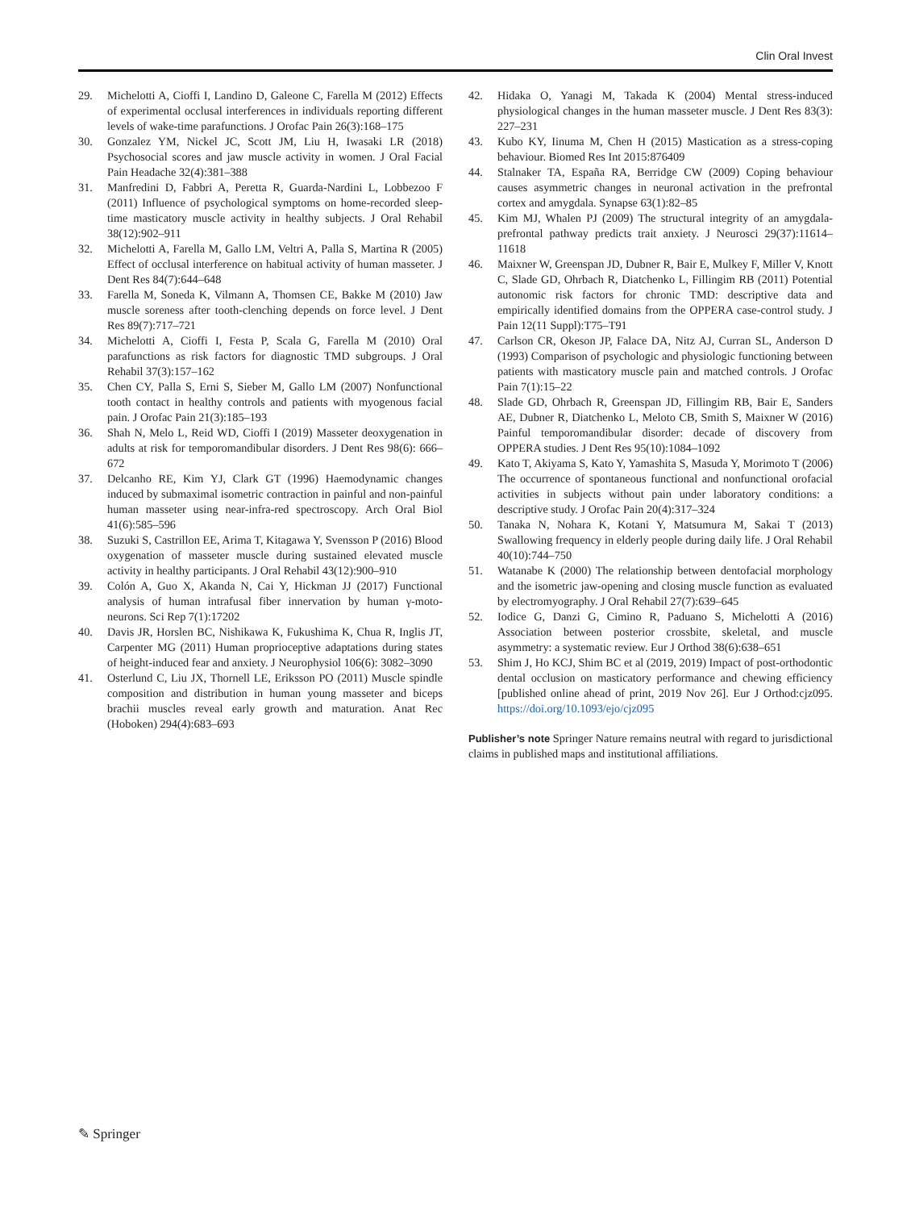Clin Oral Invest
29. Michelotti A, Cioffi I, Landino D, Galeone C, Farella M (2012) Effects of experimental occlusal interferences in individuals reporting different levels of wake-time parafunctions. J Orofac Pain 26(3):168–175
30. Gonzalez YM, Nickel JC, Scott JM, Liu H, Iwasaki LR (2018) Psychosocial scores and jaw muscle activity in women. J Oral Facial Pain Headache 32(4):381–388
31. Manfredini D, Fabbri A, Peretta R, Guarda-Nardini L, Lobbezoo F (2011) Influence of psychological symptoms on home-recorded sleep-time masticatory muscle activity in healthy subjects. J Oral Rehabil 38(12):902–911
32. Michelotti A, Farella M, Gallo LM, Veltri A, Palla S, Martina R (2005) Effect of occlusal interference on habitual activity of human masseter. J Dent Res 84(7):644–648
33. Farella M, Soneda K, Vilmann A, Thomsen CE, Bakke M (2010) Jaw muscle soreness after tooth-clenching depends on force level. J Dent Res 89(7):717–721
34. Michelotti A, Cioffi I, Festa P, Scala G, Farella M (2010) Oral parafunctions as risk factors for diagnostic TMD subgroups. J Oral Rehabil 37(3):157–162
35. Chen CY, Palla S, Erni S, Sieber M, Gallo LM (2007) Nonfunctional tooth contact in healthy controls and patients with myogenous facial pain. J Orofac Pain 21(3):185–193
36. Shah N, Melo L, Reid WD, Cioffi I (2019) Masseter deoxygenation in adults at risk for temporomandibular disorders. J Dent Res 98(6): 666–672
37. Delcanho RE, Kim YJ, Clark GT (1996) Haemodynamic changes induced by submaximal isometric contraction in painful and non-painful human masseter using near-infra-red spectroscopy. Arch Oral Biol 41(6):585–596
38. Suzuki S, Castrillon EE, Arima T, Kitagawa Y, Svensson P (2016) Blood oxygenation of masseter muscle during sustained elevated muscle activity in healthy participants. J Oral Rehabil 43(12):900–910
39. Colón A, Guo X, Akanda N, Cai Y, Hickman JJ (2017) Functional analysis of human intrafusal fiber innervation by human γ-moto-neurons. Sci Rep 7(1):17202
40. Davis JR, Horslen BC, Nishikawa K, Fukushima K, Chua R, Inglis JT, Carpenter MG (2011) Human proprioceptive adaptations during states of height-induced fear and anxiety. J Neurophysiol 106(6): 3082–3090
41. Osterlund C, Liu JX, Thornell LE, Eriksson PO (2011) Muscle spindle composition and distribution in human young masseter and biceps brachii muscles reveal early growth and maturation. Anat Rec (Hoboken) 294(4):683–693
42. Hidaka O, Yanagi M, Takada K (2004) Mental stress-induced physiological changes in the human masseter muscle. J Dent Res 83(3): 227–231
43. Kubo KY, Iinuma M, Chen H (2015) Mastication as a stress-coping behaviour. Biomed Res Int 2015:876409
44. Stalnaker TA, España RA, Berridge CW (2009) Coping behaviour causes asymmetric changes in neuronal activation in the prefrontal cortex and amygdala. Synapse 63(1):82–85
45. Kim MJ, Whalen PJ (2009) The structural integrity of an amygdala-prefrontal pathway predicts trait anxiety. J Neurosci 29(37):11614–11618
46. Maixner W, Greenspan JD, Dubner R, Bair E, Mulkey F, Miller V, Knott C, Slade GD, Ohrbach R, Diatchenko L, Fillingim RB (2011) Potential autonomic risk factors for chronic TMD: descriptive data and empirically identified domains from the OPPERA case-control study. J Pain 12(11 Suppl):T75–T91
47. Carlson CR, Okeson JP, Falace DA, Nitz AJ, Curran SL, Anderson D (1993) Comparison of psychologic and physiologic functioning between patients with masticatory muscle pain and matched controls. J Orofac Pain 7(1):15–22
48. Slade GD, Ohrbach R, Greenspan JD, Fillingim RB, Bair E, Sanders AE, Dubner R, Diatchenko L, Meloto CB, Smith S, Maixner W (2016) Painful temporomandibular disorder: decade of discovery from OPPERA studies. J Dent Res 95(10):1084–1092
49. Kato T, Akiyama S, Kato Y, Yamashita S, Masuda Y, Morimoto T (2006) The occurrence of spontaneous functional and nonfunctional orofacial activities in subjects without pain under laboratory conditions: a descriptive study. J Orofac Pain 20(4):317–324
50. Tanaka N, Nohara K, Kotani Y, Matsumura M, Sakai T (2013) Swallowing frequency in elderly people during daily life. J Oral Rehabil 40(10):744–750
51. Watanabe K (2000) The relationship between dentofacial morphology and the isometric jaw-opening and closing muscle function as evaluated by electromyography. J Oral Rehabil 27(7):639–645
52. Iodice G, Danzi G, Cimino R, Paduano S, Michelotti A (2016) Association between posterior crossbite, skeletal, and muscle asymmetry: a systematic review. Eur J Orthod 38(6):638–651
53. Shim J, Ho KCJ, Shim BC et al (2019, 2019) Impact of post-orthodontic dental occlusion on masticatory performance and chewing efficiency [published online ahead of print, 2019 Nov 26]. Eur J Orthod:cjz095. https://doi.org/10.1093/ejo/cjz095
Publisher’s note Springer Nature remains neutral with regard to jurisdictional claims in published maps and institutional affiliations.
✎ Springer